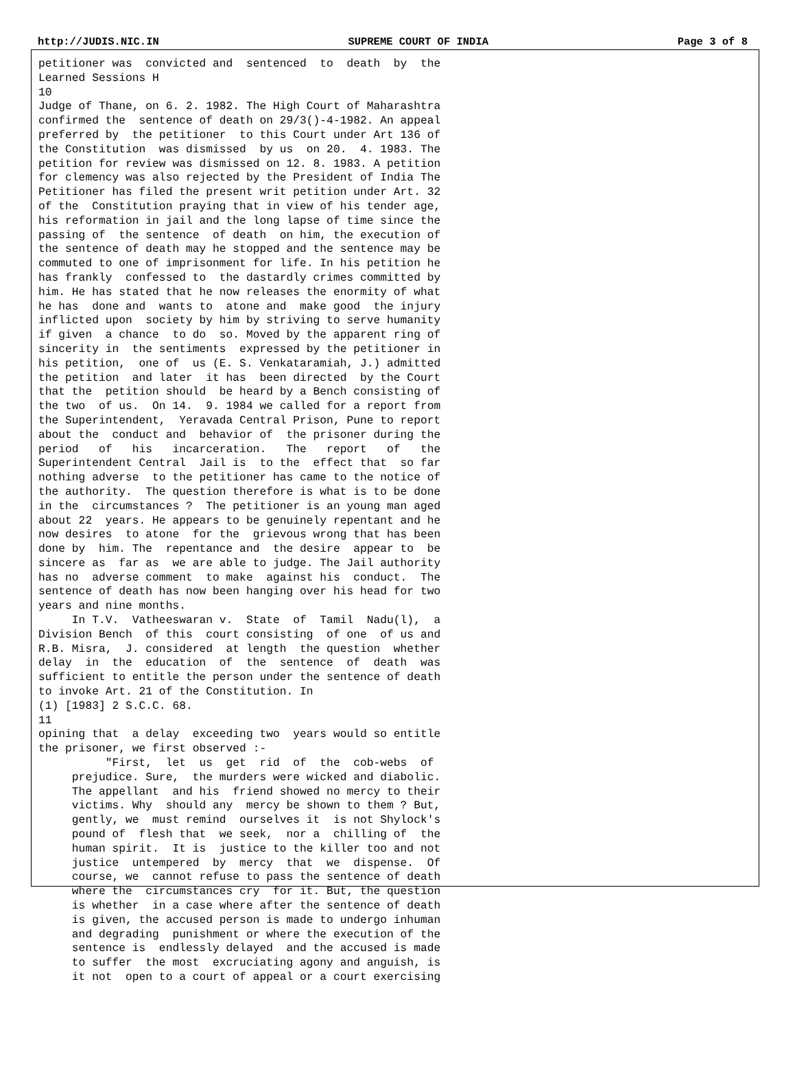http://JUDIS.NIC.IN SUPREME COURT OF INDIA Page 3 of 8
petitioner was  convicted and  sentenced  to  death  by  the
Learned Sessions H
10
Judge of Thane, on 6. 2. 1982. The High Court of Maharashtra
confirmed the  sentence of death on 29/3()-4-1982. An appeal
preferred by  the petitioner  to this Court under Art 136 of
the Constitution  was dismissed  by us  on 20.  4. 1983. The
petition for review was dismissed on 12. 8. 1983. A petition
for clemency was also rejected by the President of India The
Petitioner has filed the present writ petition under Art. 32
of the  Constitution praying that in view of his tender age,
his reformation in jail and the long lapse of time since the
passing of  the sentence  of death  on him, the execution of
the sentence of death may he stopped and the sentence may be
commuted to one of imprisonment for life. In his petition he
has frankly  confessed to  the dastardly crimes committed by
him. He has stated that he now releases the enormity of what
he has  done and  wants to  atone and  make good  the injury
inflicted upon  society by him by striving to serve humanity
if given  a chance  to do  so. Moved by the apparent ring of
sincerity in  the sentiments  expressed by the petitioner in
his petition,  one of  us (E. S. Venkataramiah, J.) admitted
the petition  and later  it has  been directed  by the Court
that the  petition should  be heard by a Bench consisting of
the two  of us.  On 14.  9. 1984 we called for a report from
the Superintendent,  Yeravada Central Prison, Pune to report
about the  conduct and  behavior of  the prisoner during the
period   of   his   incarceration.   The   report   of   the
Superintendent Central  Jail is  to the  effect that  so far
nothing adverse  to the petitioner has came to the notice of
the authority.  The question therefore is what is to be done
in the  circumstances ?  The petitioner is an young man aged
about 22  years. He appears to be genuinely repentant and he
now desires  to atone  for the  grievous wrong that has been
done by  him. The  repentance and  the desire  appear to  be
sincere as  far as  we are able to judge. The Jail authority
has no  adverse comment  to make  against his  conduct.  The
sentence of death has now been hanging over his head for two
years and nine months.
     In T.V.  Vatheeswaran v.  State  of  Tamil  Nadu(l),  a
Division Bench  of this  court consisting  of one  of us and
R.B. Misra,  J. considered  at length  the question  whether
delay  in  the  education  of  the  sentence  of  death  was
sufficient to entitle the person under the sentence of death
to invoke Art. 21 of the Constitution. In
(1) [1983] 2 S.C.C. 68.
11
opining that  a delay  exceeding two  years would so entitle
the prisoner, we first observed :-
          "First,  let  us  get  rid  of  the  cob-webs  of
     prejudice. Sure,  the murders were wicked and diabolic.
     The appellant  and his  friend showed no mercy to their
     victims. Why  should any  mercy be shown to them ? But,
     gently, we  must remind  ourselves it  is not Shylock's
     pound of  flesh that  we seek,  nor a  chilling of  the
     human spirit.  It is  justice to the killer too and not
     justice  untempered  by  mercy  that  we  dispense.  Of
     course, we  cannot refuse to pass the sentence of death
     where the  circumstances cry  for it. But, the question
     is whether  in a case where after the sentence of death
     is given, the accused person is made to undergo inhuman
     and degrading  punishment or where the execution of the
     sentence is  endlessly delayed  and the accused is made
     to suffer  the most  excruciating agony and anguish, is
     it not  open to a court of appeal or a court exercising